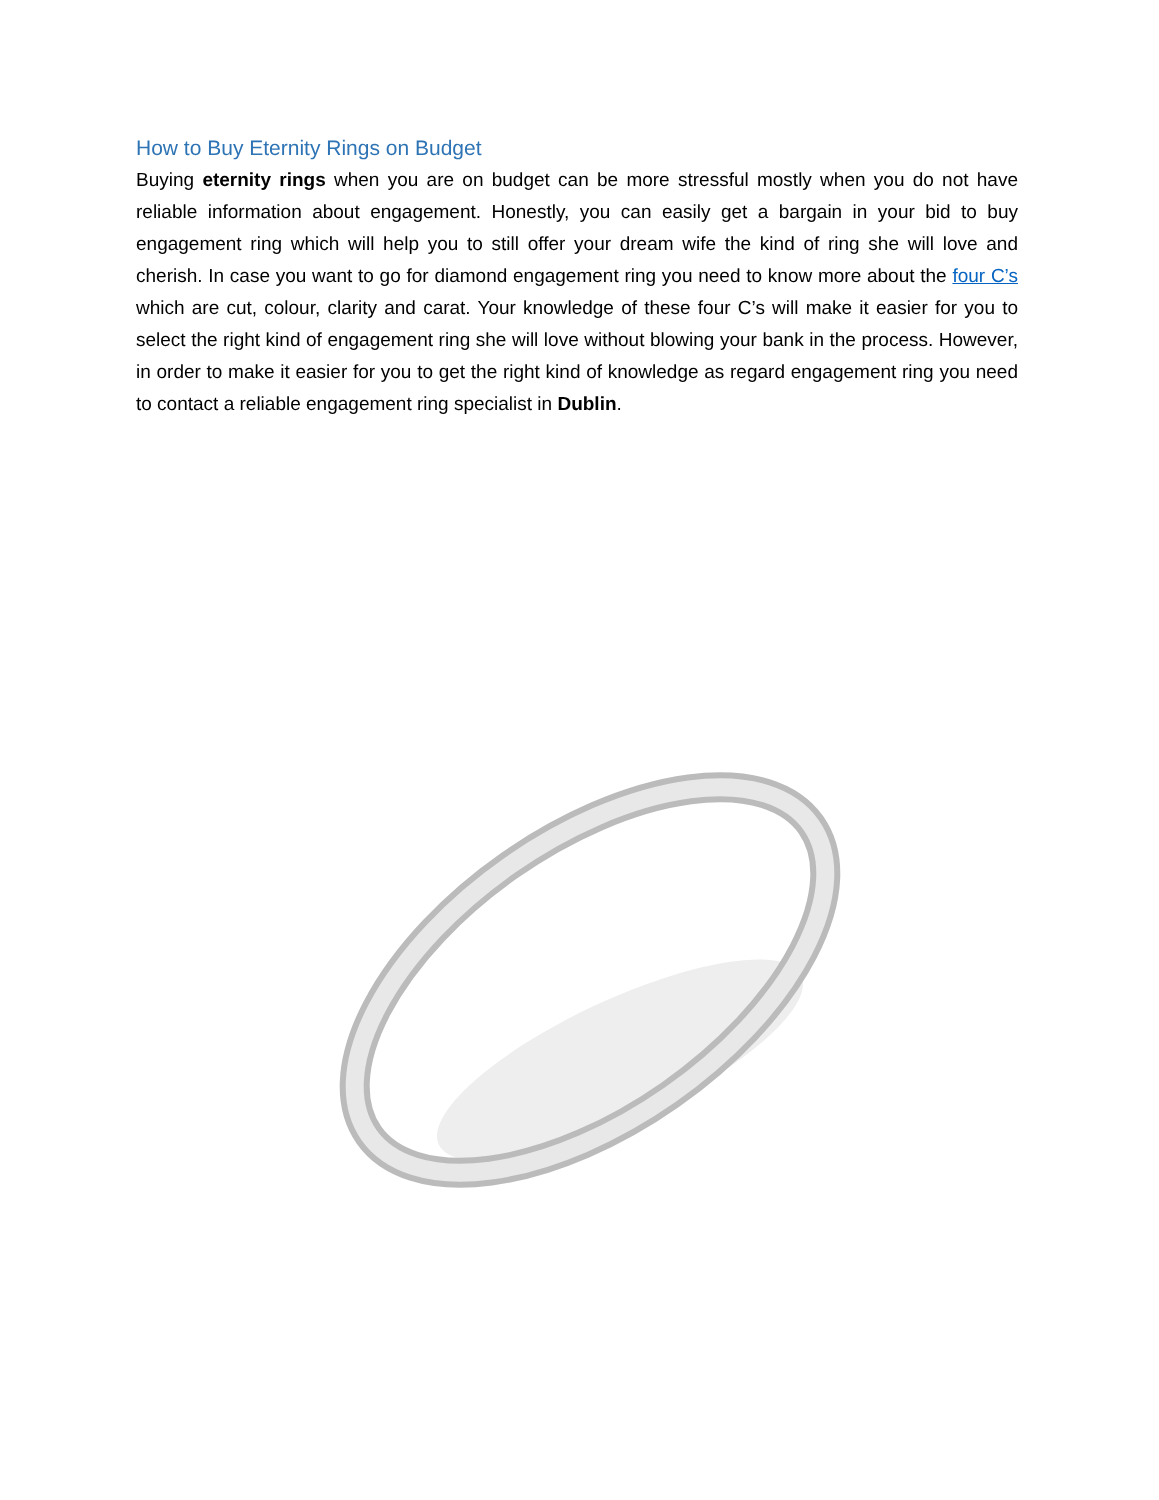How to Buy Eternity Rings on Budget
Buying eternity rings when you are on budget can be more stressful mostly when you do not have reliable information about engagement. Honestly, you can easily get a bargain in your bid to buy engagement ring which will help you to still offer your dream wife the kind of ring she will love and cherish. In case you want to go for diamond engagement ring you need to know more about the four C’s which are cut, colour, clarity and carat. Your knowledge of these four C’s will make it easier for you to select the right kind of engagement ring she will love without blowing your bank in the process. However, in order to make it easier for you to get the right kind of knowledge as regard engagement ring you need to contact a reliable engagement ring specialist in Dublin.